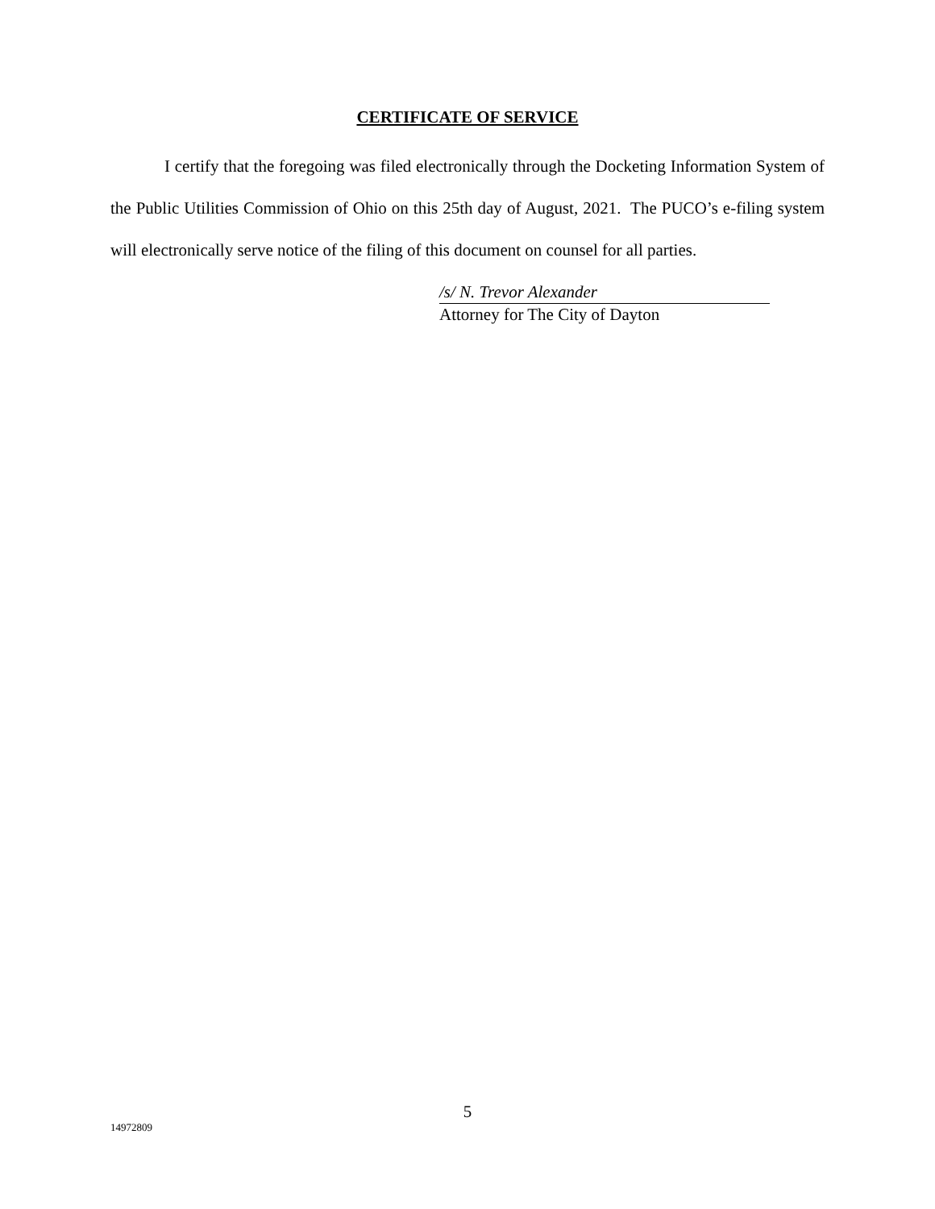CERTIFICATE OF SERVICE
I certify that the foregoing was filed electronically through the Docketing Information System of the Public Utilities Commission of Ohio on this 25th day of August, 2021. The PUCO’s e-filing system will electronically serve notice of the filing of this document on counsel for all parties.
/s/ N. Trevor Alexander
Attorney for The City of Dayton
5
14972809